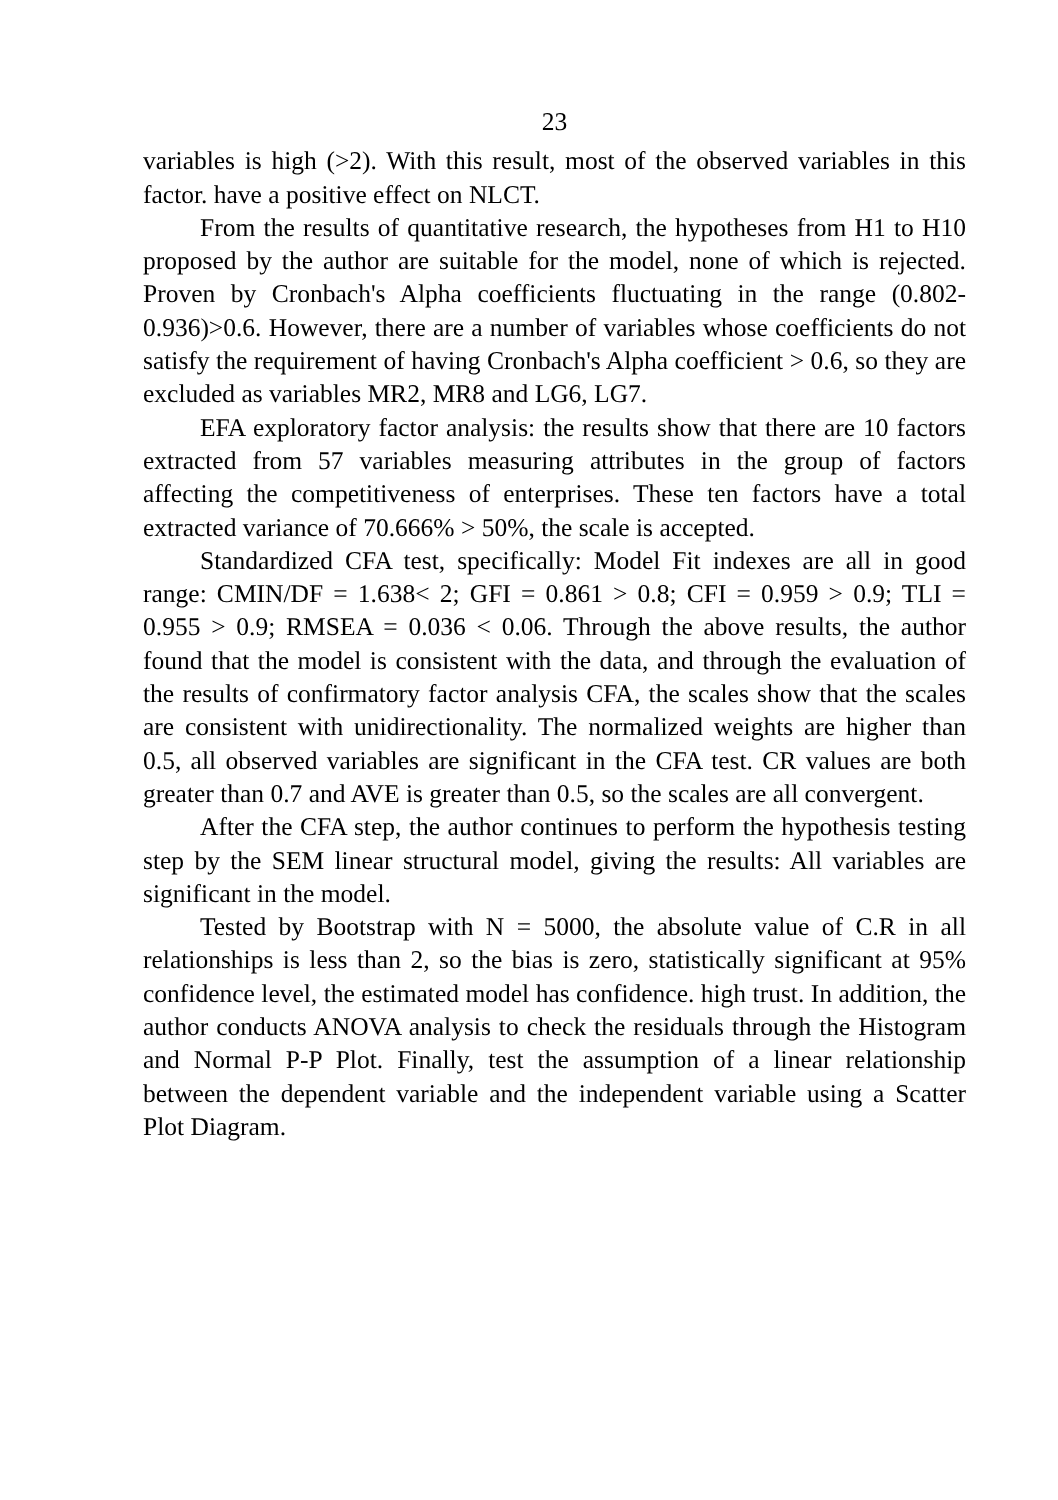23
variables is high (>2). With this result, most of the observed variables in this factor. have a positive effect on NLCT.
From the results of quantitative research, the hypotheses from H1 to H10 proposed by the author are suitable for the model, none of which is rejected. Proven by Cronbach's Alpha coefficients fluctuating in the range (0.802-0.936)>0.6. However, there are a number of variables whose coefficients do not satisfy the requirement of having Cronbach's Alpha coefficient > 0.6, so they are excluded as variables MR2, MR8 and LG6, LG7.
EFA exploratory factor analysis: the results show that there are 10 factors extracted from 57 variables measuring attributes in the group of factors affecting the competitiveness of enterprises. These ten factors have a total extracted variance of 70.666% > 50%, the scale is accepted.
Standardized CFA test, specifically: Model Fit indexes are all in good range: CMIN/DF = 1.638< 2; GFI = 0.861 > 0.8; CFI = 0.959 > 0.9; TLI = 0.955 > 0.9; RMSEA = 0.036 < 0.06. Through the above results, the author found that the model is consistent with the data, and through the evaluation of the results of confirmatory factor analysis CFA, the scales show that the scales are consistent with unidirectionality. The normalized weights are higher than 0.5, all observed variables are significant in the CFA test. CR values are both greater than 0.7 and AVE is greater than 0.5, so the scales are all convergent.
After the CFA step, the author continues to perform the hypothesis testing step by the SEM linear structural model, giving the results: All variables are significant in the model.
Tested by Bootstrap with N = 5000, the absolute value of C.R in all relationships is less than 2, so the bias is zero, statistically significant at 95% confidence level, the estimated model has confidence. high trust. In addition, the author conducts ANOVA analysis to check the residuals through the Histogram and Normal P-P Plot. Finally, test the assumption of a linear relationship between the dependent variable and the independent variable using a Scatter Plot Diagram.